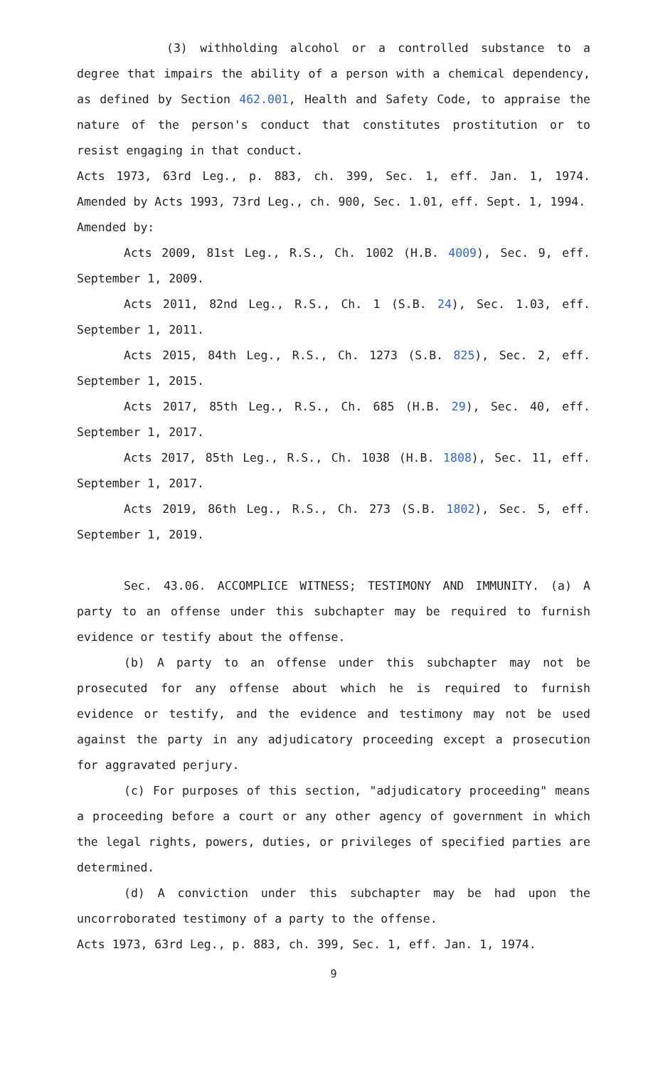(3) withholding alcohol or a controlled substance to a degree that impairs the ability of a person with a chemical dependency, as defined by Section 462.001, Health and Safety Code, to appraise the nature of the person's conduct that constitutes prostitution or to resist engaging in that conduct.
Acts 1973, 63rd Leg., p. 883, ch. 399, Sec. 1, eff. Jan. 1, 1974. Amended by Acts 1993, 73rd Leg., ch. 900, Sec. 1.01, eff. Sept. 1, 1994.
Amended by:
Acts 2009, 81st Leg., R.S., Ch. 1002 (H.B. 4009), Sec. 9, eff. September 1, 2009.
Acts 2011, 82nd Leg., R.S., Ch. 1 (S.B. 24), Sec. 1.03, eff. September 1, 2011.
Acts 2015, 84th Leg., R.S., Ch. 1273 (S.B. 825), Sec. 2, eff. September 1, 2015.
Acts 2017, 85th Leg., R.S., Ch. 685 (H.B. 29), Sec. 40, eff. September 1, 2017.
Acts 2017, 85th Leg., R.S., Ch. 1038 (H.B. 1808), Sec. 11, eff. September 1, 2017.
Acts 2019, 86th Leg., R.S., Ch. 273 (S.B. 1802), Sec. 5, eff. September 1, 2019.
Sec. 43.06. ACCOMPLICE WITNESS; TESTIMONY AND IMMUNITY. (a) A party to an offense under this subchapter may be required to furnish evidence or testify about the offense.
(b) A party to an offense under this subchapter may not be prosecuted for any offense about which he is required to furnish evidence or testify, and the evidence and testimony may not be used against the party in any adjudicatory proceeding except a prosecution for aggravated perjury.
(c) For purposes of this section, "adjudicatory proceeding" means a proceeding before a court or any other agency of government in which the legal rights, powers, duties, or privileges of specified parties are determined.
(d) A conviction under this subchapter may be had upon the uncorroborated testimony of a party to the offense.
Acts 1973, 63rd Leg., p. 883, ch. 399, Sec. 1, eff. Jan. 1, 1974.
9